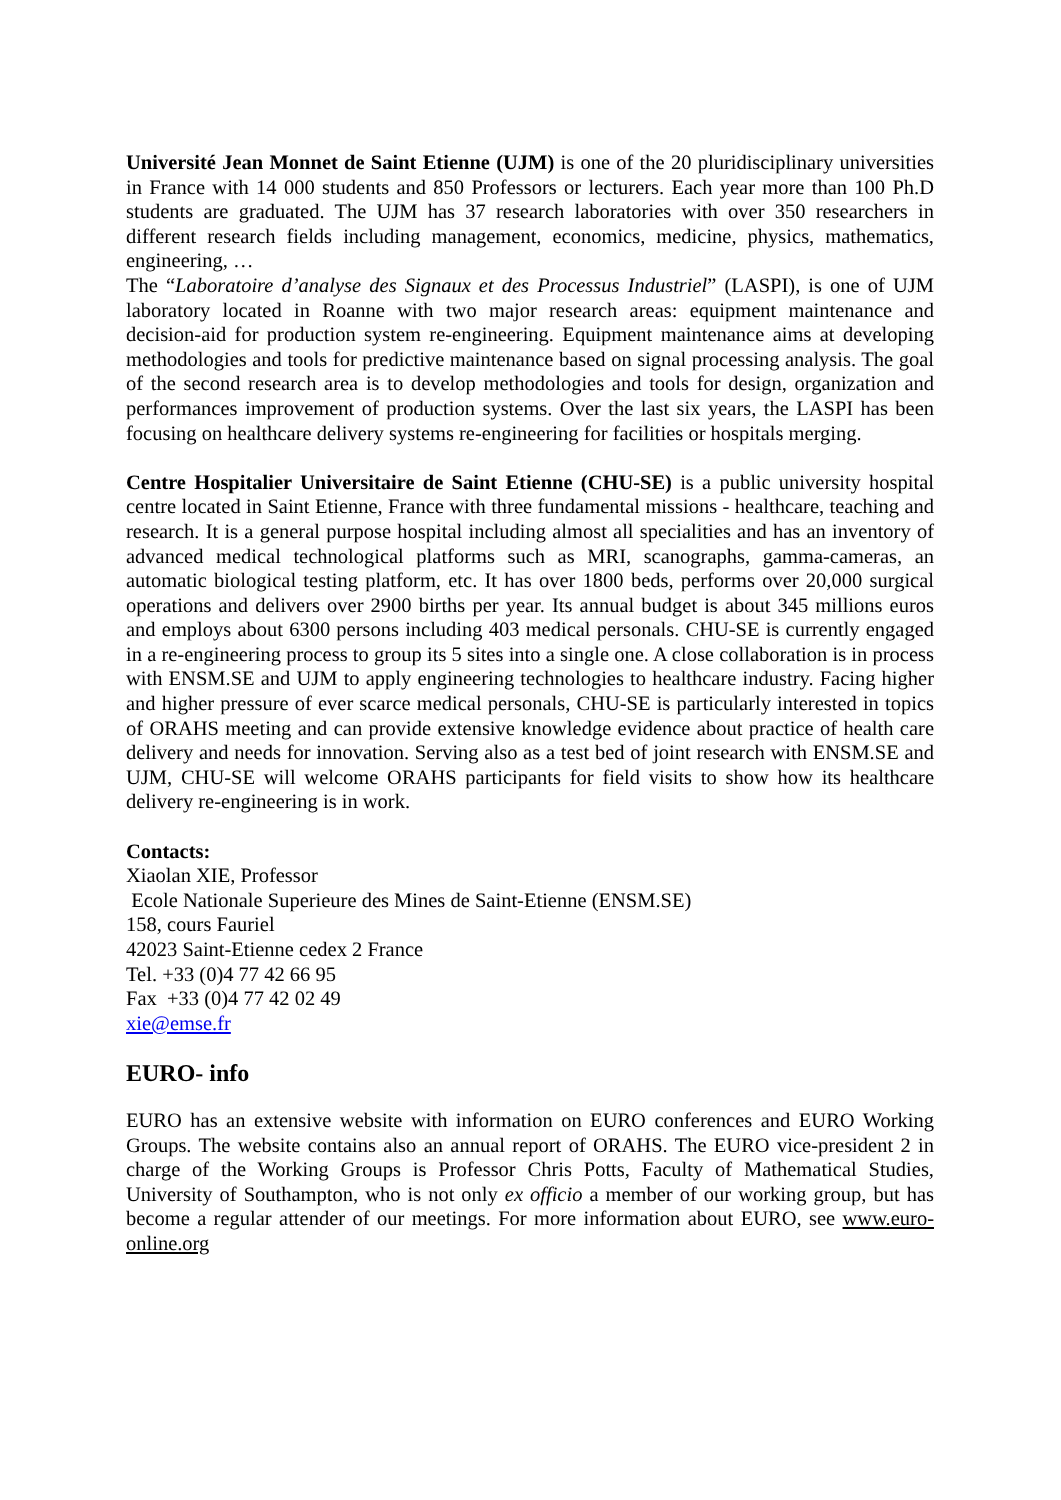Université Jean Monnet de Saint Etienne (UJM) is one of the 20 pluridisciplinary universities in France with 14 000 students and 850 Professors or lecturers. Each year more than 100 Ph.D students are graduated. The UJM has 37 research laboratories with over 350 researchers in different research fields including management, economics, medicine, physics, mathematics, engineering, …
The “Laboratoire d’analyse des Signaux et des Processus Industriel” (LASPI), is one of UJM laboratory located in Roanne with two major research areas: equipment maintenance and decision-aid for production system re-engineering. Equipment maintenance aims at developing methodologies and tools for predictive maintenance based on signal processing analysis. The goal of the second research area is to develop methodologies and tools for design, organization and performances improvement of production systems. Over the last six years, the LASPI has been focusing on healthcare delivery systems re-engineering for facilities or hospitals merging.
Centre Hospitalier Universitaire de Saint Etienne (CHU-SE) is a public university hospital centre located in Saint Etienne, France with three fundamental missions - healthcare, teaching and research. It is a general purpose hospital including almost all specialities and has an inventory of advanced medical technological platforms such as MRI, scanographs, gamma-cameras, an automatic biological testing platform, etc. It has over 1800 beds, performs over 20,000 surgical operations and delivers over 2900 births per year. Its annual budget is about 345 millions euros and employs about 6300 persons including 403 medical personals. CHU-SE is currently engaged in a re-engineering process to group its 5 sites into a single one. A close collaboration is in process with ENSM.SE and UJM to apply engineering technologies to healthcare industry. Facing higher and higher pressure of ever scarce medical personals, CHU-SE is particularly interested in topics of ORAHS meeting and can provide extensive knowledge evidence about practice of health care delivery and needs for innovation. Serving also as a test bed of joint research with ENSM.SE and UJM, CHU-SE will welcome ORAHS participants for field visits to show how its healthcare delivery re-engineering is in work.
Contacts:
Xiaolan XIE, Professor
Ecole Nationale Superieure des Mines de Saint-Etienne (ENSM.SE)
158, cours Fauriel
42023 Saint-Etienne cedex 2 France
Tel. +33 (0)4 77 42 66 95
Fax +33 (0)4 77 42 02 49
xie@emse.fr
EURO- info
EURO has an extensive website with information on EURO conferences and EURO Working Groups. The website contains also an annual report of ORAHS. The EURO vice-president 2 in charge of the Working Groups is Professor Chris Potts, Faculty of Mathematical Studies, University of Southampton, who is not only ex officio a member of our working group, but has become a regular attender of our meetings. For more information about EURO, see www.euro-online.org